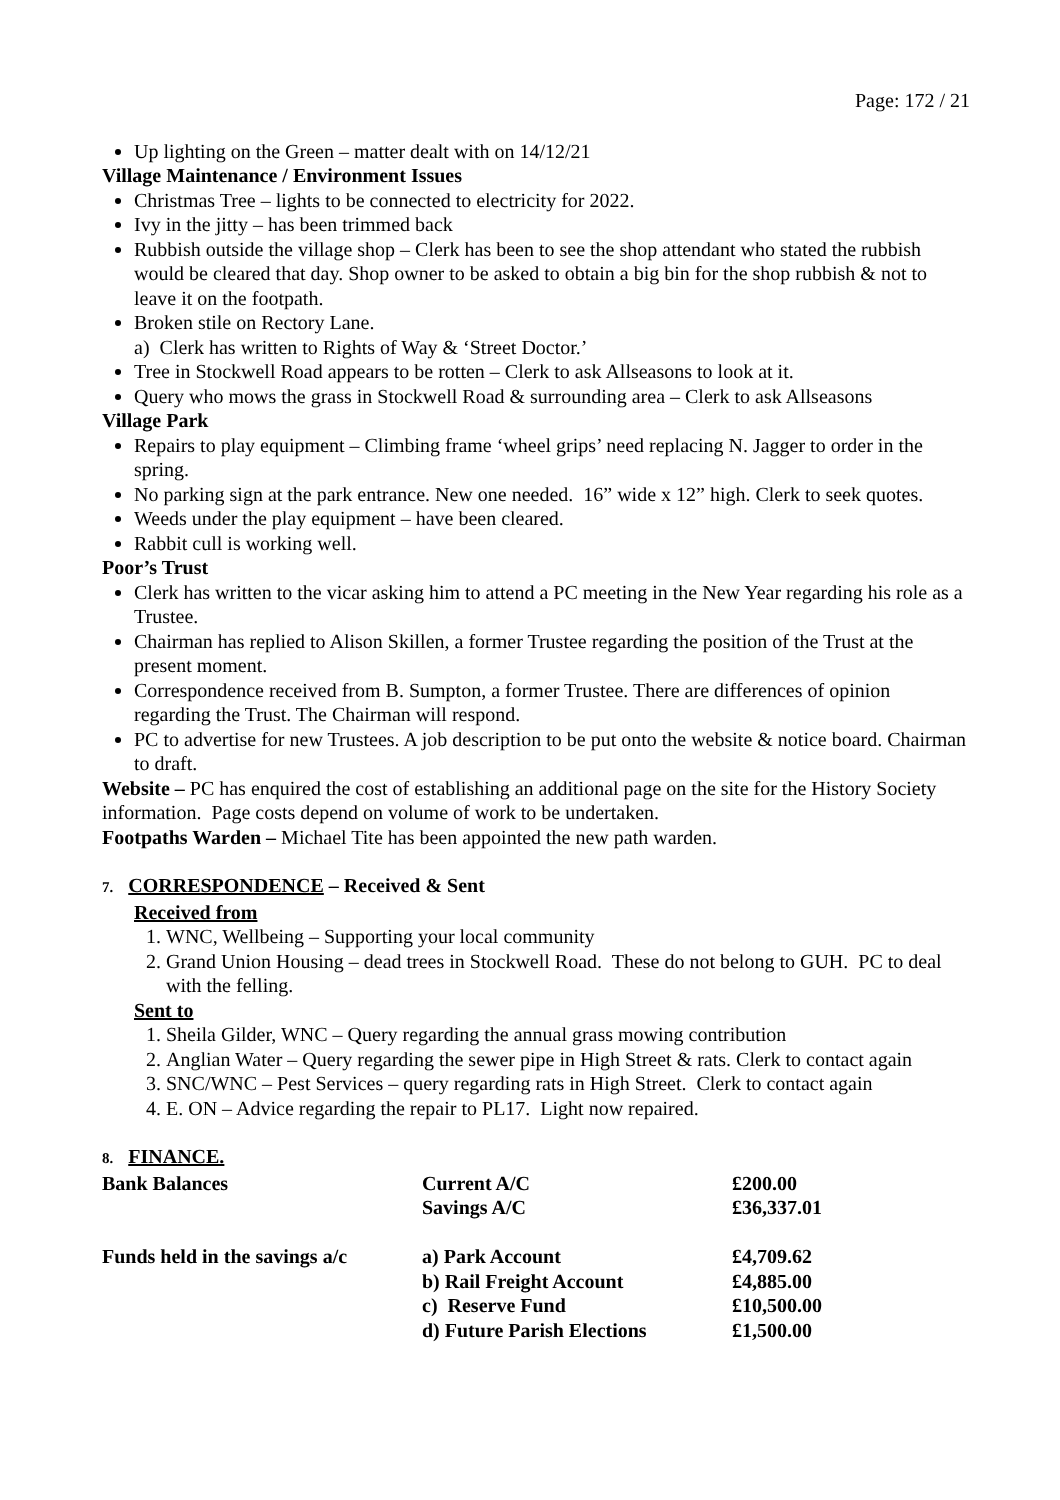Page: 172 / 21
Up lighting on the Green – matter dealt with on 14/12/21
Village Maintenance / Environment Issues
Christmas Tree – lights to be connected to electricity for 2022.
Ivy in the jitty – has been trimmed back
Rubbish outside the village shop – Clerk has been to see the shop attendant who stated the rubbish would be cleared that day. Shop owner to be asked to obtain a big bin for the shop rubbish & not to leave it on the footpath.
Broken stile on Rectory Lane.
a) Clerk has written to Rights of Way & ‘Street Doctor.’
Tree in Stockwell Road appears to be rotten – Clerk to ask Allseasons to look at it.
Query who mows the grass in Stockwell Road & surrounding area – Clerk to ask Allseasons
Village Park
Repairs to play equipment – Climbing frame ‘wheel grips’ need replacing N. Jagger to order in the spring.
No parking sign at the park entrance. New one needed. 16” wide x 12” high. Clerk to seek quotes.
Weeds under the play equipment – have been cleared.
Rabbit cull is working well.
Poor’s Trust
Clerk has written to the vicar asking him to attend a PC meeting in the New Year regarding his role as a Trustee.
Chairman has replied to Alison Skillen, a former Trustee regarding the position of the Trust at the present moment.
Correspondence received from B. Sumpton, a former Trustee. There are differences of opinion regarding the Trust. The Chairman will respond.
PC to advertise for new Trustees. A job description to be put onto the website & notice board. Chairman to draft.
Website – PC has enquired the cost of establishing an additional page on the site for the History Society information. Page costs depend on volume of work to be undertaken.
Footpaths Warden – Michael Tite has been appointed the new path warden.
7. CORRESPONDENCE – Received & Sent
Received from
1. WNC, Wellbeing – Supporting your local community
2. Grand Union Housing – dead trees in Stockwell Road. These do not belong to GUH. PC to deal with the felling.
Sent to
1. Sheila Gilder, WNC – Query regarding the annual grass mowing contribution
2. Anglian Water – Query regarding the sewer pipe in High Street & rats. Clerk to contact again
3. SNC/WNC – Pest Services – query regarding rats in High Street. Clerk to contact again
4. E. ON – Advice regarding the repair to PL17. Light now repaired.
8. FINANCE.
| Bank Balances | Current A/C | £200.00 |
| | Savings A/C | £36,337.01 |
| Funds held in the savings a/c | a) Park Account | £4,709.62 |
| | b) Rail Freight Account | £4,885.00 |
| | c) Reserve Fund | £10,500.00 |
| | d) Future Parish Elections | £1,500.00 |